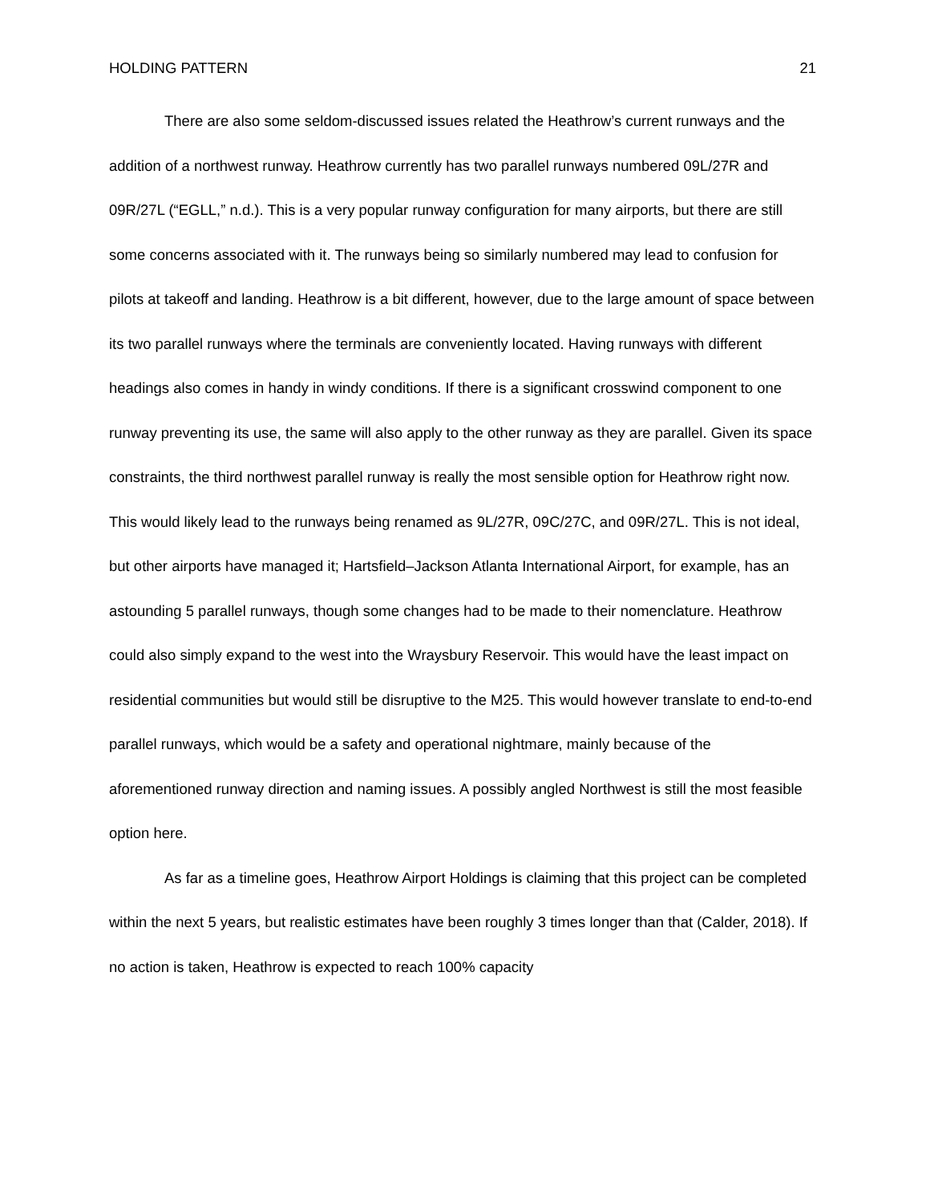HOLDING PATTERN 21
There are also some seldom-discussed issues related the Heathrow’s current runways and the addition of a northwest runway. Heathrow currently has two parallel runways numbered 09L/27R and 09R/27L (“EGLL,” n.d.). This is a very popular runway configuration for many airports, but there are still some concerns associated with it. The runways being so similarly numbered may lead to confusion for pilots at takeoff and landing. Heathrow is a bit different, however, due to the large amount of space between its two parallel runways where the terminals are conveniently located. Having runways with different headings also comes in handy in windy conditions. If there is a significant crosswind component to one runway preventing its use, the same will also apply to the other runway as they are parallel. Given its space constraints, the third northwest parallel runway is really the most sensible option for Heathrow right now. This would likely lead to the runways being renamed as 9L/27R, 09C/27C, and 09R/27L. This is not ideal, but other airports have managed it; Hartsfield–Jackson Atlanta International Airport, for example, has an astounding 5 parallel runways, though some changes had to be made to their nomenclature. Heathrow could also simply expand to the west into the Wraysbury Reservoir. This would have the least impact on residential communities but would still be disruptive to the M25. This would however translate to end-to-end parallel runways, which would be a safety and operational nightmare, mainly because of the aforementioned runway direction and naming issues. A possibly angled Northwest is still the most feasible option here.
As far as a timeline goes, Heathrow Airport Holdings is claiming that this project can be completed within the next 5 years, but realistic estimates have been roughly 3 times longer than that (Calder, 2018). If no action is taken, Heathrow is expected to reach 100% capacity